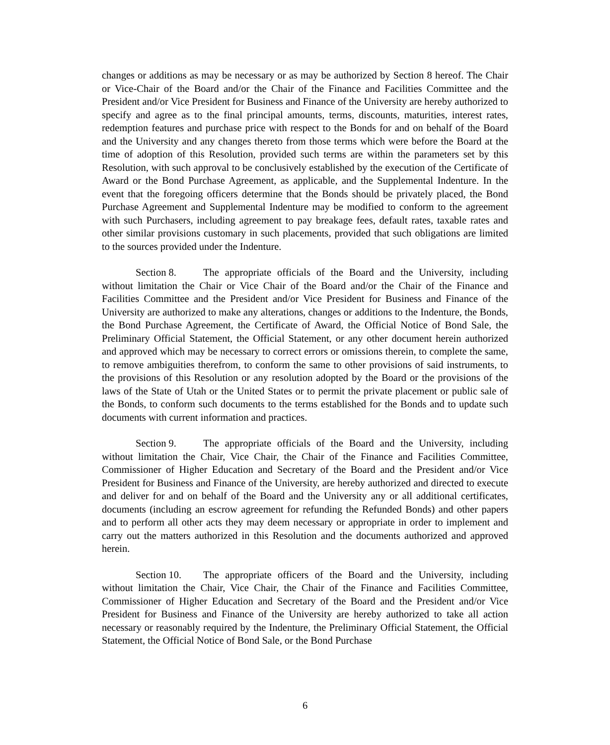changes or additions as may be necessary or as may be authorized by Section 8 hereof. The Chair or Vice-Chair of the Board and/or the Chair of the Finance and Facilities Committee and the President and/or Vice President for Business and Finance of the University are hereby authorized to specify and agree as to the final principal amounts, terms, discounts, maturities, interest rates, redemption features and purchase price with respect to the Bonds for and on behalf of the Board and the University and any changes thereto from those terms which were before the Board at the time of adoption of this Resolution, provided such terms are within the parameters set by this Resolution, with such approval to be conclusively established by the execution of the Certificate of Award or the Bond Purchase Agreement, as applicable, and the Supplemental Indenture. In the event that the foregoing officers determine that the Bonds should be privately placed, the Bond Purchase Agreement and Supplemental Indenture may be modified to conform to the agreement with such Purchasers, including agreement to pay breakage fees, default rates, taxable rates and other similar provisions customary in such placements, provided that such obligations are limited to the sources provided under the Indenture.
Section 8. The appropriate officials of the Board and the University, including without limitation the Chair or Vice Chair of the Board and/or the Chair of the Finance and Facilities Committee and the President and/or Vice President for Business and Finance of the University are authorized to make any alterations, changes or additions to the Indenture, the Bonds, the Bond Purchase Agreement, the Certificate of Award, the Official Notice of Bond Sale, the Preliminary Official Statement, the Official Statement, or any other document herein authorized and approved which may be necessary to correct errors or omissions therein, to complete the same, to remove ambiguities therefrom, to conform the same to other provisions of said instruments, to the provisions of this Resolution or any resolution adopted by the Board or the provisions of the laws of the State of Utah or the United States or to permit the private placement or public sale of the Bonds, to conform such documents to the terms established for the Bonds and to update such documents with current information and practices.
Section 9. The appropriate officials of the Board and the University, including without limitation the Chair, Vice Chair, the Chair of the Finance and Facilities Committee, Commissioner of Higher Education and Secretary of the Board and the President and/or Vice President for Business and Finance of the University, are hereby authorized and directed to execute and deliver for and on behalf of the Board and the University any or all additional certificates, documents (including an escrow agreement for refunding the Refunded Bonds) and other papers and to perform all other acts they may deem necessary or appropriate in order to implement and carry out the matters authorized in this Resolution and the documents authorized and approved herein.
Section 10. The appropriate officers of the Board and the University, including without limitation the Chair, Vice Chair, the Chair of the Finance and Facilities Committee, Commissioner of Higher Education and Secretary of the Board and the President and/or Vice President for Business and Finance of the University are hereby authorized to take all action necessary or reasonably required by the Indenture, the Preliminary Official Statement, the Official Statement, the Official Notice of Bond Sale, or the Bond Purchase
6